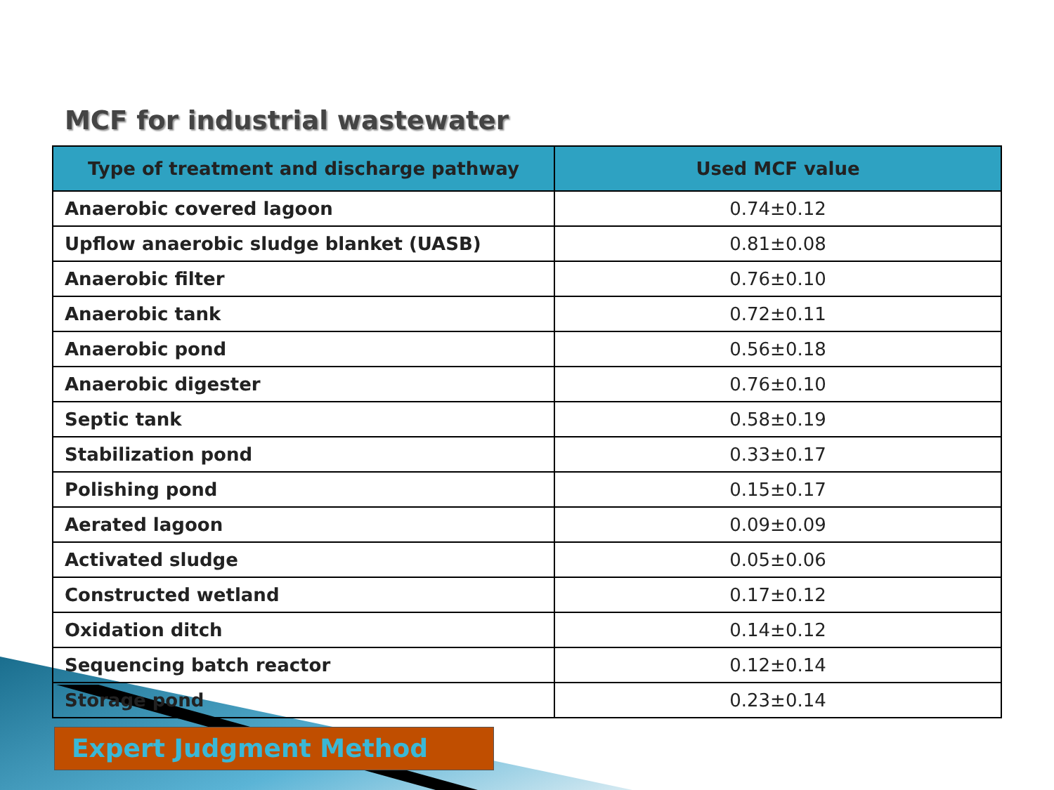MCF for industrial wastewater
| Type of treatment and discharge pathway | Used MCF value |
| --- | --- |
| Anaerobic covered lagoon | 0.74±0.12 |
| Upflow anaerobic sludge blanket (UASB) | 0.81±0.08 |
| Anaerobic filter | 0.76±0.10 |
| Anaerobic tank | 0.72±0.11 |
| Anaerobic pond | 0.56±0.18 |
| Anaerobic digester | 0.76±0.10 |
| Septic tank | 0.58±0.19 |
| Stabilization pond | 0.33±0.17 |
| Polishing pond | 0.15±0.17 |
| Aerated lagoon | 0.09±0.09 |
| Activated sludge | 0.05±0.06 |
| Constructed wetland | 0.17±0.12 |
| Oxidation ditch | 0.14±0.12 |
| Sequencing batch reactor | 0.12±0.14 |
| Storage pond | 0.23±0.14 |
Expert Judgment Method